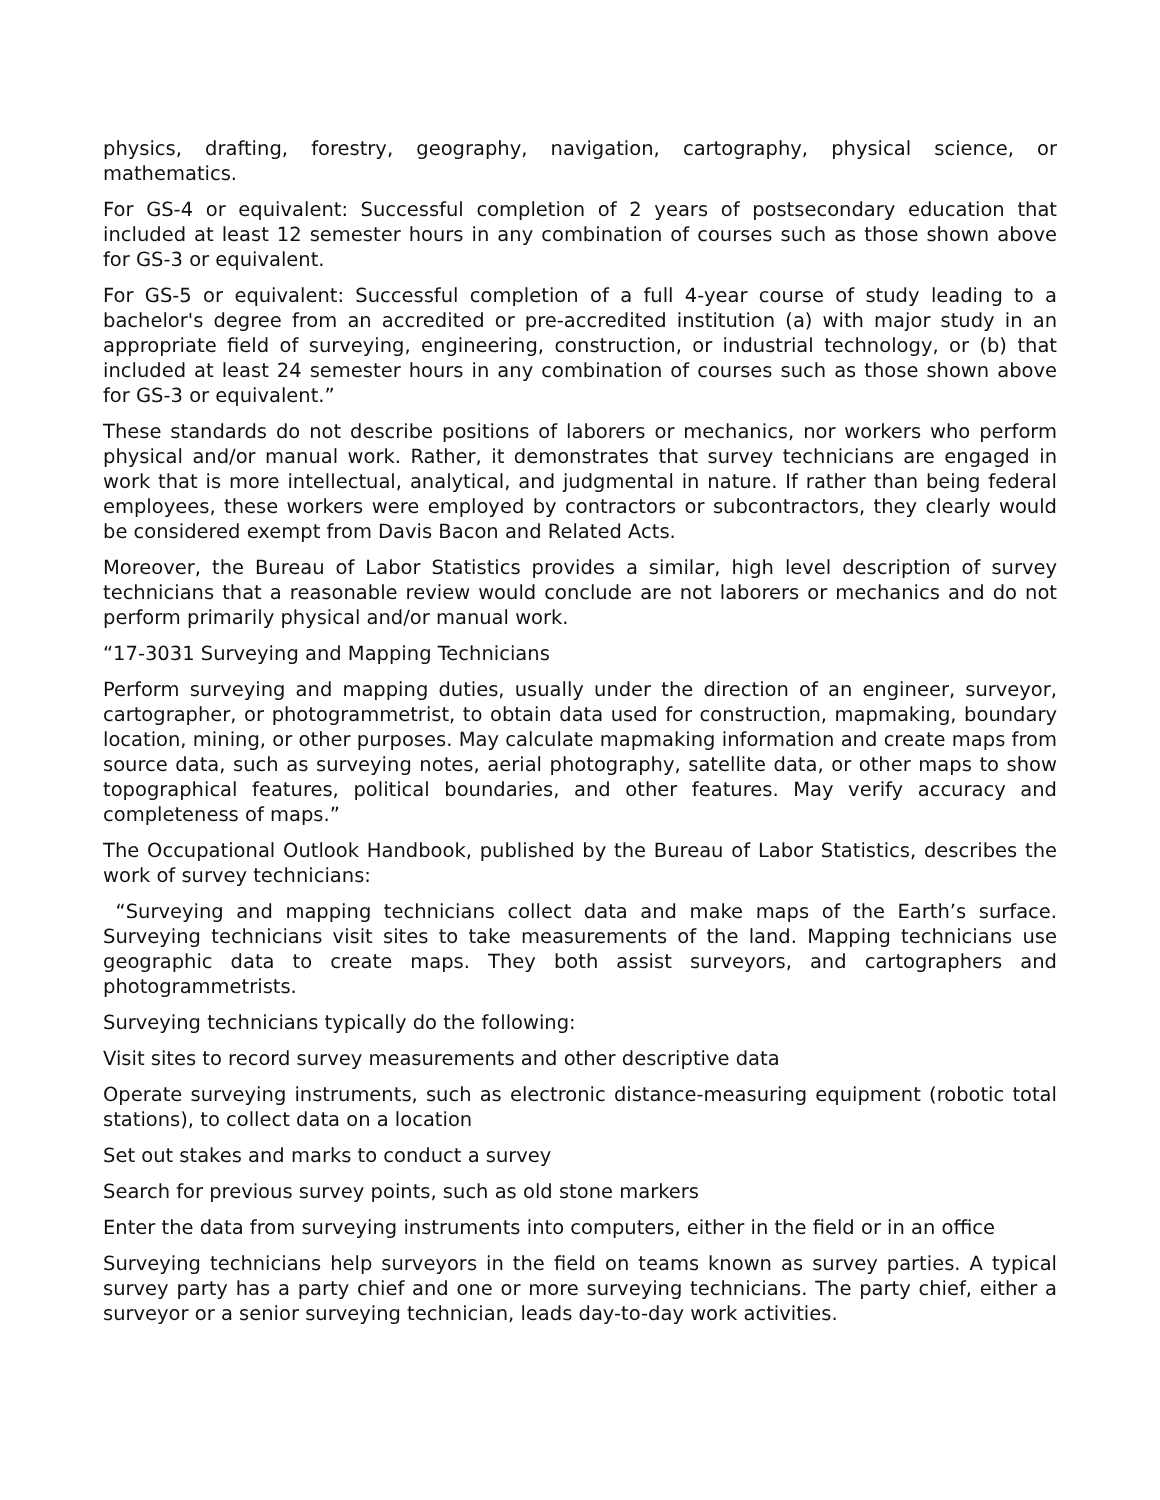physics, drafting, forestry, geography, navigation, cartography, physical science, or mathematics.
For GS-4 or equivalent: Successful completion of 2 years of postsecondary education that included at least 12 semester hours in any combination of courses such as those shown above for GS-3 or equivalent.
For GS-5 or equivalent: Successful completion of a full 4-year course of study leading to a bachelor's degree from an accredited or pre-accredited institution (a) with major study in an appropriate field of surveying, engineering, construction, or industrial technology, or (b) that included at least 24 semester hours in any combination of courses such as those shown above for GS-3 or equivalent.”
These standards do not describe positions of laborers or mechanics, nor workers who perform physical and/or manual work. Rather, it demonstrates that survey technicians are engaged in work that is more intellectual, analytical, and judgmental in nature. If rather than being federal employees, these workers were employed by contractors or subcontractors, they clearly would be considered exempt from Davis Bacon and Related Acts.
Moreover, the Bureau of Labor Statistics provides a similar, high level description of survey technicians that a reasonable review would conclude are not laborers or mechanics and do not perform primarily physical and/or manual work.
“17-3031 Surveying and Mapping Technicians
Perform surveying and mapping duties, usually under the direction of an engineer, surveyor, cartographer, or photogrammetrist, to obtain data used for construction, mapmaking, boundary location, mining, or other purposes. May calculate mapmaking information and create maps from source data, such as surveying notes, aerial photography, satellite data, or other maps to show topographical features, political boundaries, and other features. May verify accuracy and completeness of maps.”
The Occupational Outlook Handbook, published by the Bureau of Labor Statistics, describes the work of survey technicians:
“Surveying and mapping technicians collect data and make maps of the Earth’s surface. Surveying technicians visit sites to take measurements of the land. Mapping technicians use geographic data to create maps. They both assist surveyors, and cartographers and photogrammetrists.
Surveying technicians typically do the following:
Visit sites to record survey measurements and other descriptive data
Operate surveying instruments, such as electronic distance-measuring equipment (robotic total stations), to collect data on a location
Set out stakes and marks to conduct a survey
Search for previous survey points, such as old stone markers
Enter the data from surveying instruments into computers, either in the field or in an office
Surveying technicians help surveyors in the field on teams known as survey parties. A typical survey party has a party chief and one or more surveying technicians. The party chief, either a surveyor or a senior surveying technician, leads day-to-day work activities.